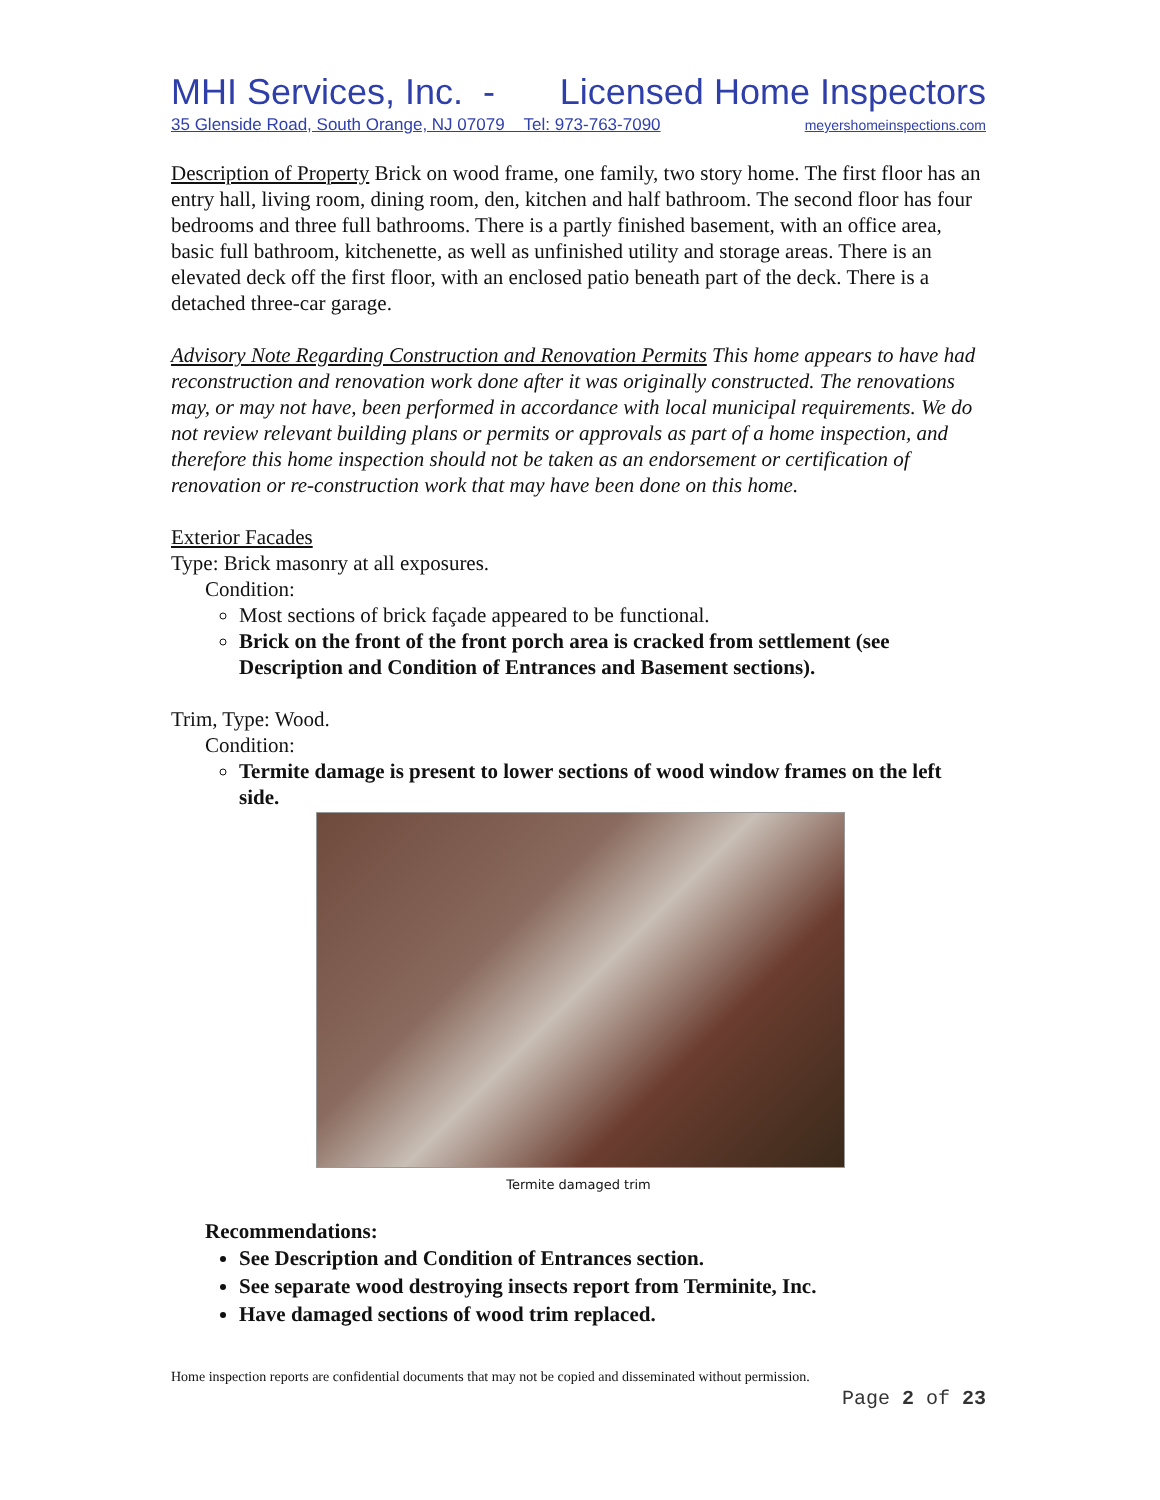MHI Services, Inc. - Licensed Home Inspectors
35 Glenside Road, South Orange, NJ 07079 Tel: 973-763-7090 meyershomeinspections.com
Description of Property Brick on wood frame, one family, two story home. The first floor has an entry hall, living room, dining room, den, kitchen and half bathroom. The second floor has four bedrooms and three full bathrooms. There is a partly finished basement, with an office area, basic full bathroom, kitchenette, as well as unfinished utility and storage areas. There is an elevated deck off the first floor, with an enclosed patio beneath part of the deck. There is a detached three-car garage.
Advisory Note Regarding Construction and Renovation Permits This home appears to have had reconstruction and renovation work done after it was originally constructed. The renovations may, or may not have, been performed in accordance with local municipal requirements. We do not review relevant building plans or permits or approvals as part of a home inspection, and therefore this home inspection should not be taken as an endorsement or certification of renovation or re-construction work that may have been done on this home.
Exterior Facades
Type: Brick masonry at all exposures.
Condition:
Most sections of brick façade appeared to be functional.
Brick on the front of the front porch area is cracked from settlement (see Description and Condition of Entrances and Basement sections).
Trim, Type: Wood.
Condition:
Termite damage is present to lower sections of wood window frames on the left side.
Termite damaged trim
Recommendations:
See Description and Condition of Entrances section.
See separate wood destroying insects report from Terminite, Inc.
Have damaged sections of wood trim replaced.
Home inspection reports are confidential documents that may not be copied and disseminated without permission.
Page 2 of 23